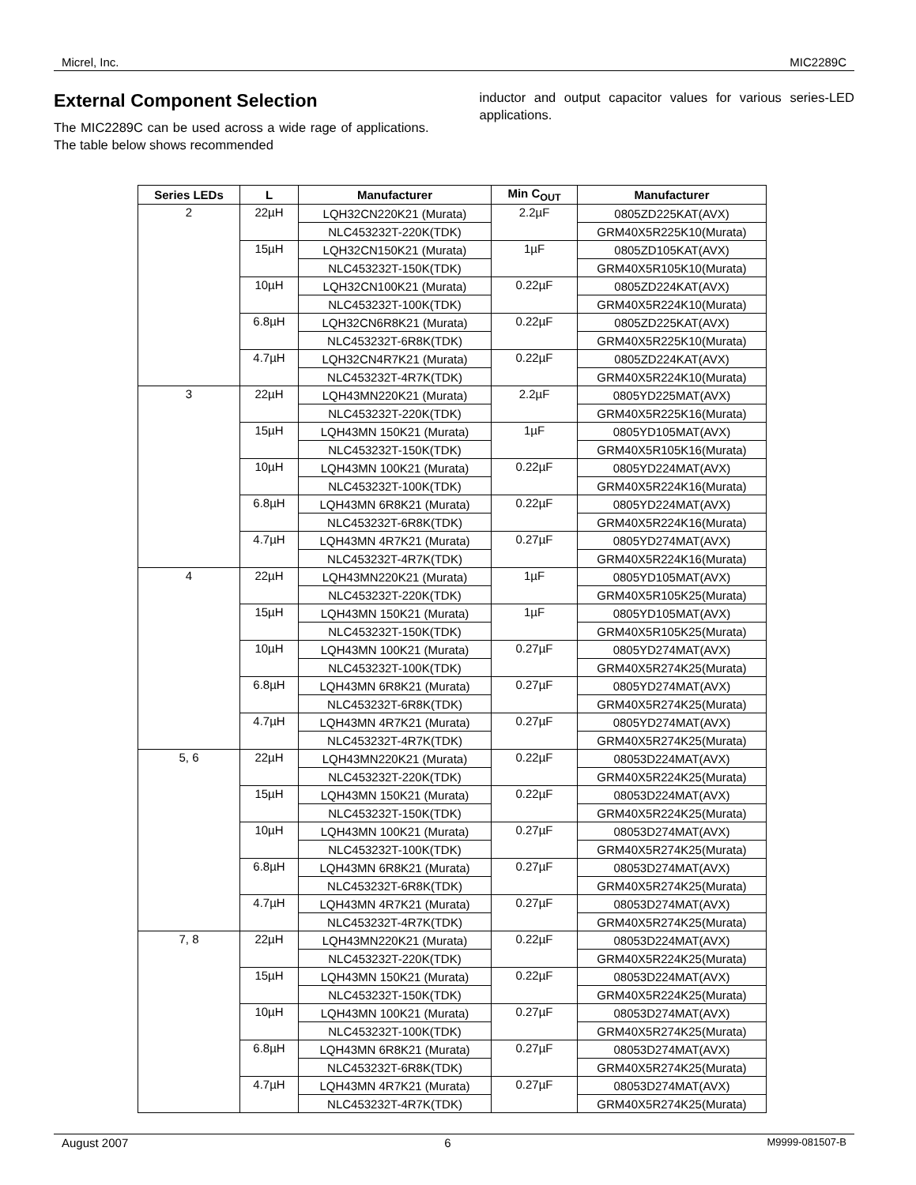Micrel, Inc. MIC2289C
External Component Selection
The MIC2289C can be used across a wide rage of applications. The table below shows recommended
inductor and output capacitor values for various series-LED applications.
| Series LEDs | L | Manufacturer | Min C<sub>OUT</sub> | Manufacturer |
| --- | --- | --- | --- | --- |
| 2 | 22µH | LQH32CN220K21 (Murata) | 2.2µF | 0805ZD225KAT(AVX) |
| | | NLC453232T-220K(TDK) | | GRM40X5R225K10(Murata) |
| | 15µH | LQH32CN150K21 (Murata) | 1µF | 0805ZD105KAT(AVX) |
| | | NLC453232T-150K(TDK) | | GRM40X5R105K10(Murata) |
| | 10µH | LQH32CN100K21 (Murata) | 0.22µF | 0805ZD224KAT(AVX) |
| | | NLC453232T-100K(TDK) | | GRM40X5R224K10(Murata) |
| | 6.8µH | LQH32CN6R8K21 (Murata) | 0.22µF | 0805ZD225KAT(AVX) |
| | | NLC453232T-6R8K(TDK) | | GRM40X5R225K10(Murata) |
| | 4.7µH | LQH32CN4R7K21 (Murata) | 0.22µF | 0805ZD224KAT(AVX) |
| | | NLC453232T-4R7K(TDK) | | GRM40X5R224K10(Murata) |
| 3 | 22µH | LQH43MN220K21 (Murata) | 2.2µF | 0805YD225MAT(AVX) |
| | | NLC453232T-220K(TDK) | | GRM40X5R225K16(Murata) |
| | 15µH | LQH43MN 150K21 (Murata) | 1µF | 0805YD105MAT(AVX) |
| | | NLC453232T-150K(TDK) | | GRM40X5R105K16(Murata) |
| | 10µH | LQH43MN 100K21 (Murata) | 0.22µF | 0805YD224MAT(AVX) |
| | | NLC453232T-100K(TDK) | | GRM40X5R224K16(Murata) |
| | 6.8µH | LQH43MN 6R8K21 (Murata) | 0.22µF | 0805YD224MAT(AVX) |
| | | NLC453232T-6R8K(TDK) | | GRM40X5R224K16(Murata) |
| | 4.7µH | LQH43MN 4R7K21 (Murata) | 0.27µF | 0805YD274MAT(AVX) |
| | | NLC453232T-4R7K(TDK) | | GRM40X5R224K16(Murata) |
| 4 | 22µH | LQH43MN220K21 (Murata) | 1µF | 0805YD105MAT(AVX) |
| | | NLC453232T-220K(TDK) | | GRM40X5R105K25(Murata) |
| | 15µH | LQH43MN 150K21 (Murata) | 1µF | 0805YD105MAT(AVX) |
| | | NLC453232T-150K(TDK) | | GRM40X5R105K25(Murata) |
| | 10µH | LQH43MN 100K21 (Murata) | 0.27µF | 0805YD274MAT(AVX) |
| | | NLC453232T-100K(TDK) | | GRM40X5R274K25(Murata) |
| | 6.8µH | LQH43MN 6R8K21 (Murata) | 0.27µF | 0805YD274MAT(AVX) |
| | | NLC453232T-6R8K(TDK) | | GRM40X5R274K25(Murata) |
| | 4.7µH | LQH43MN 4R7K21 (Murata) | 0.27µF | 0805YD274MAT(AVX) |
| | | NLC453232T-4R7K(TDK) | | GRM40X5R274K25(Murata) |
| 5, 6 | 22µH | LQH43MN220K21 (Murata) | 0.22µF | 08053D224MAT(AVX) |
| | | NLC453232T-220K(TDK) | | GRM40X5R224K25(Murata) |
| | 15µH | LQH43MN 150K21 (Murata) | 0.22µF | 08053D224MAT(AVX) |
| | | NLC453232T-150K(TDK) | | GRM40X5R224K25(Murata) |
| | 10µH | LQH43MN 100K21 (Murata) | 0.27µF | 08053D274MAT(AVX) |
| | | NLC453232T-100K(TDK) | | GRM40X5R274K25(Murata) |
| | 6.8µH | LQH43MN 6R8K21 (Murata) | 0.27µF | 08053D274MAT(AVX) |
| | | NLC453232T-6R8K(TDK) | | GRM40X5R274K25(Murata) |
| | 4.7µH | LQH43MN 4R7K21 (Murata) | 0.27µF | 08053D274MAT(AVX) |
| | | NLC453232T-4R7K(TDK) | | GRM40X5R274K25(Murata) |
| 7, 8 | 22µH | LQH43MN220K21 (Murata) | 0.22µF | 08053D224MAT(AVX) |
| | | NLC453232T-220K(TDK) | | GRM40X5R224K25(Murata) |
| | 15µH | LQH43MN 150K21 (Murata) | 0.22µF | 08053D224MAT(AVX) |
| | | NLC453232T-150K(TDK) | | GRM40X5R224K25(Murata) |
| | 10µH | LQH43MN 100K21 (Murata) | 0.27µF | 08053D274MAT(AVX) |
| | | NLC453232T-100K(TDK) | | GRM40X5R274K25(Murata) |
| | 6.8µH | LQH43MN 6R8K21 (Murata) | 0.27µF | 08053D274MAT(AVX) |
| | | NLC453232T-6R8K(TDK) | | GRM40X5R274K25(Murata) |
| | 4.7µH | LQH43MN 4R7K21 (Murata) | 0.27µF | 08053D274MAT(AVX) |
| | | NLC453232T-4R7K(TDK) | | GRM40X5R274K25(Murata) |
August 2007 6 M9999-081507-B